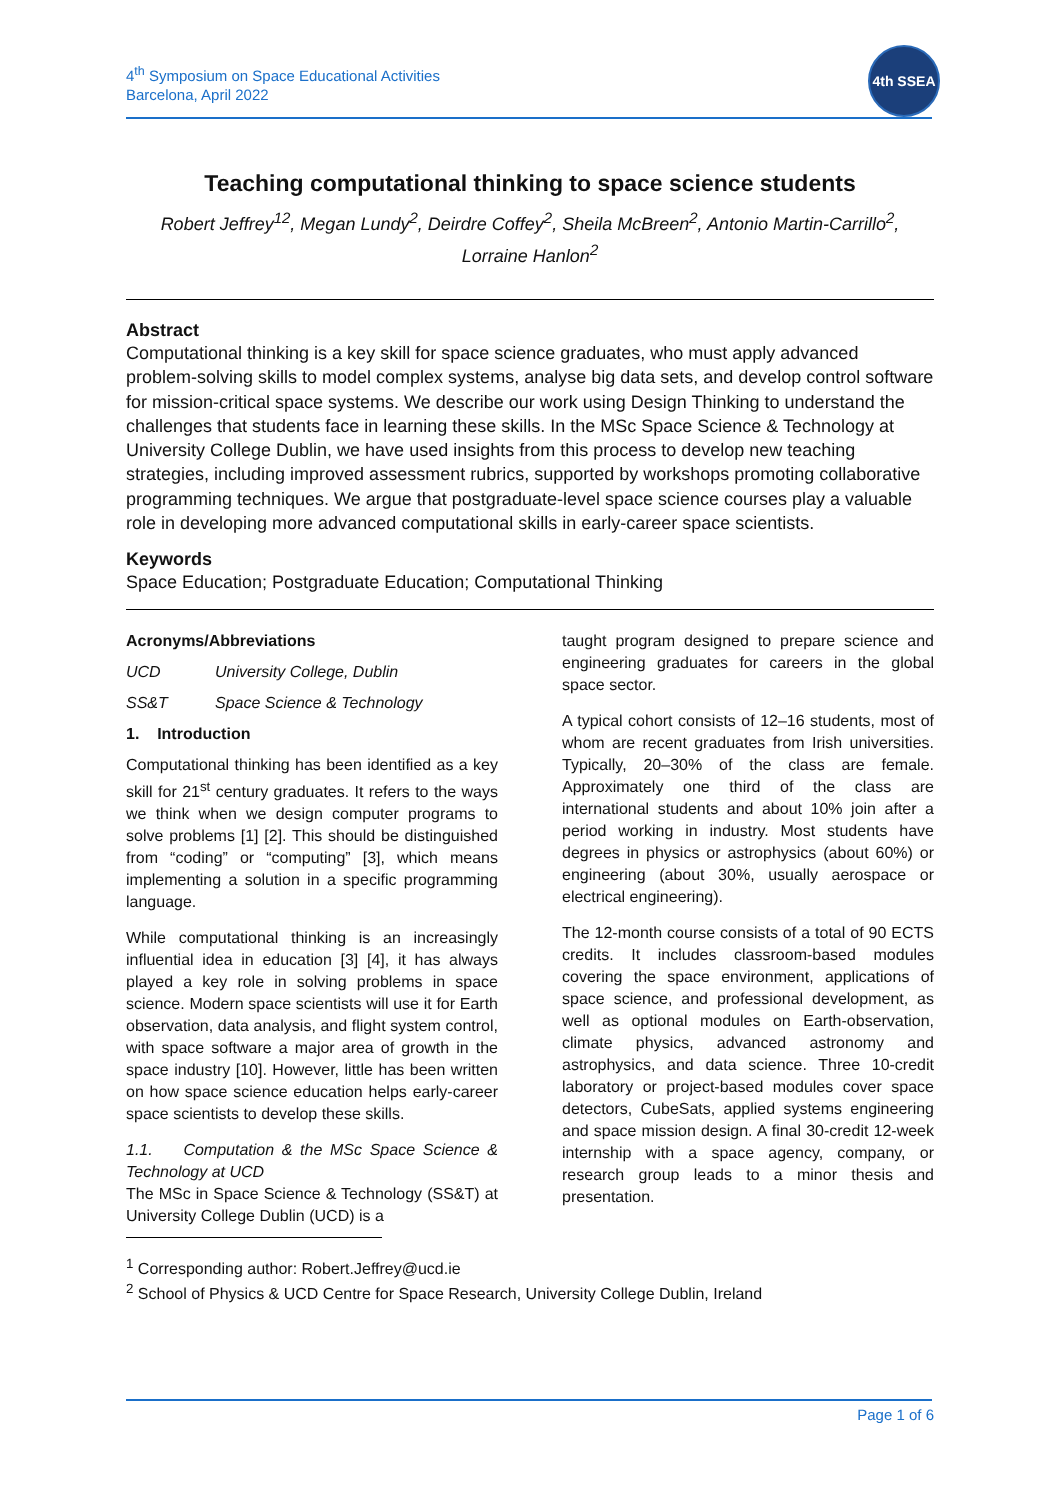4<sup>th</sup> Symposium on Space Educational Activities
Barcelona, April 2022
4th SSEA
Teaching computational thinking to space science students
Robert Jeffrey<sup>12</sup>, Megan Lundy<sup>2</sup>, Deirdre Coffey<sup>2</sup>, Sheila McBreen<sup>2</sup>, Antonio Martin-Carrillo<sup>2</sup>, Lorraine Hanlon<sup>2</sup>
Abstract
Computational thinking is a key skill for space science graduates, who must apply advanced problem-solving skills to model complex systems, analyse big data sets, and develop control software for mission-critical space systems. We describe our work using Design Thinking to understand the challenges that students face in learning these skills. In the MSc Space Science & Technology at University College Dublin, we have used insights from this process to develop new teaching strategies, including improved assessment rubrics, supported by workshops promoting collaborative programming techniques. We argue that postgraduate-level space science courses play a valuable role in developing more advanced computational skills in early-career space scientists.
Keywords
Space Education; Postgraduate Education; Computational Thinking
Acronyms/Abbreviations
UCD University College, Dublin
SS&T Space Science & Technology
1. Introduction
Computational thinking has been identified as a key skill for 21<sup>st</sup> century graduates. It refers to the ways we think when we design computer programs to solve problems [1] [2]. This should be distinguished from “coding” or “computing” [3], which means implementing a solution in a specific programming language.
While computational thinking is an increasingly influential idea in education [3] [4], it has always played a key role in solving problems in space science. Modern space scientists will use it for Earth observation, data analysis, and flight system control, with space software a major area of growth in the space industry [10]. However, little has been written on how space science education helps early-career space scientists to develop these skills.
1.1. Computation & the MSc Space Science & Technology at UCD
The MSc in Space Science & Technology (SS&T) at University College Dublin (UCD) is a
taught program designed to prepare science and engineering graduates for careers in the global space sector.
A typical cohort consists of 12–16 students, most of whom are recent graduates from Irish universities. Typically, 20–30% of the class are female. Approximately one third of the class are international students and about 10% join after a period working in industry. Most students have degrees in physics or astrophysics (about 60%) or engineering (about 30%, usually aerospace or electrical engineering).
The 12-month course consists of a total of 90 ECTS credits. It includes classroom-based modules covering the space environment, applications of space science, and professional development, as well as optional modules on Earth-observation, climate physics, advanced astronomy and astrophysics, and data science. Three 10-credit laboratory or project-based modules cover space detectors, CubeSats, applied systems engineering and space mission design. A final 30-credit 12-week internship with a space agency, company, or research group leads to a minor thesis and presentation.
<sup>1</sup> Corresponding author: Robert.Jeffrey@ucd.ie
<sup>2</sup> School of Physics & UCD Centre for Space Research, University College Dublin, Ireland
Page 1 of 6